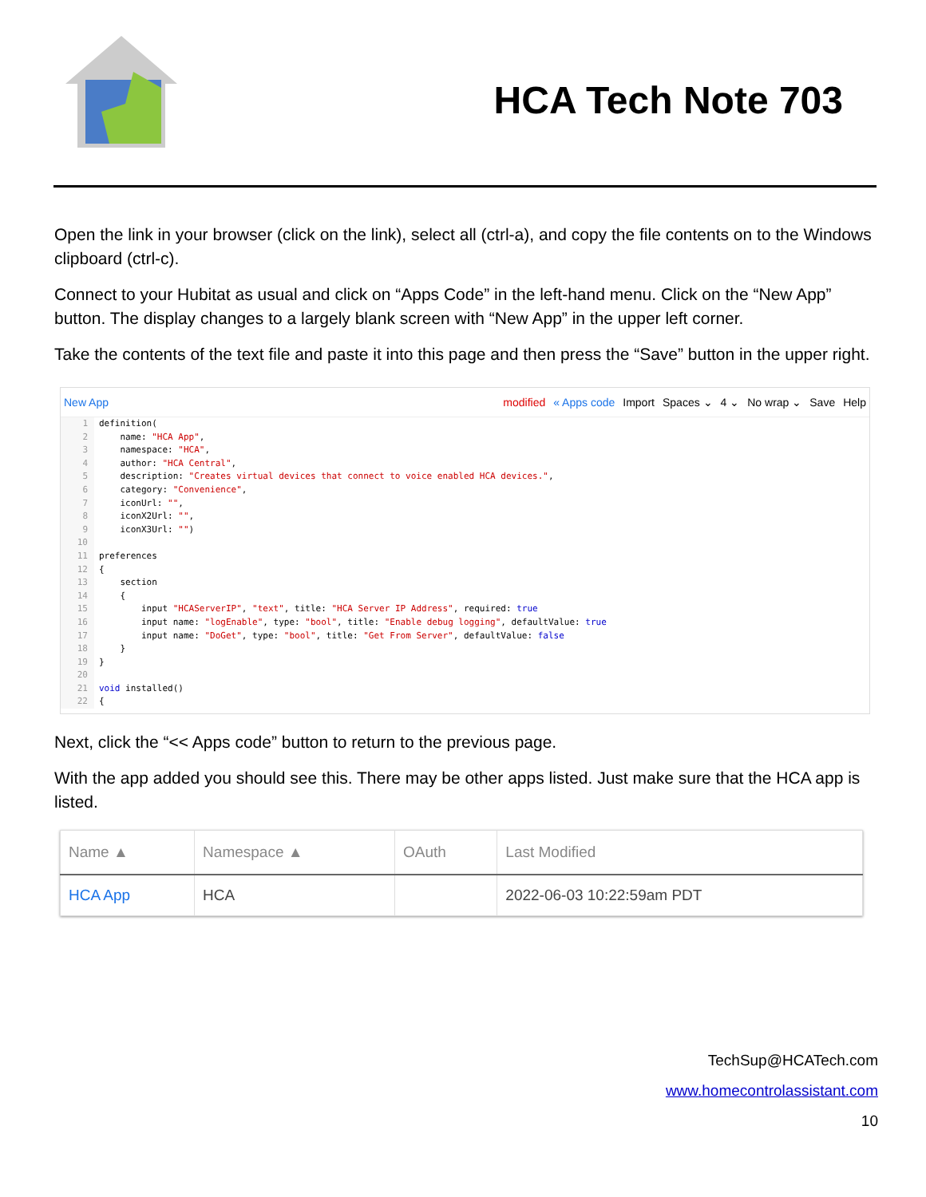HCA Tech Note 703
Open the link in your browser (click on the link), select all (ctrl-a), and copy the file contents on to the Windows clipboard (ctrl-c).
Connect to your Hubitat as usual and click on “Apps Code” in the left-hand menu. Click on the “New App” button. The display changes to a largely blank screen with “New App” in the upper left corner.
Take the contents of the text file and paste it into this page and then press the “Save” button in the upper right.
New App modified « Apps code Import Spaces ⌄ 4 ⌄ No wrap ⌄ Save Help
1 2 3 4 5 6 7 8 9 10 11 12 13 14 15 16 17 18 19 20 21 22
definition( name: "HCA App", namespace: "HCA", author: "HCA Central", description: "Creates virtual devices that connect to voice enabled HCA devices.", category: "Convenience", iconUrl: "", iconX2Url: "", iconX3Url: "") preferences { section { input "HCAServerIP", "text", title: "HCA Server IP Address", required: true input name: "logEnable", type: "bool", title: "Enable debug logging", defaultValue: true input name: "DoGet", type: "bool", title: "Get From Server", defaultValue: false } } void installed() {
Next, click the “<< Apps code” button to return to the previous page.
With the app added you should see this. There may be other apps listed. Just make sure that the HCA app is listed.
| Name ▲ | Namespace ▲ | OAuth | Last Modified |
| --- | --- | --- | --- |
| HCA App | HCA | | 2022-06-03 10:22:59am PDT |
TechSup@HCATech.com
www.homecontrolassistant.com
10